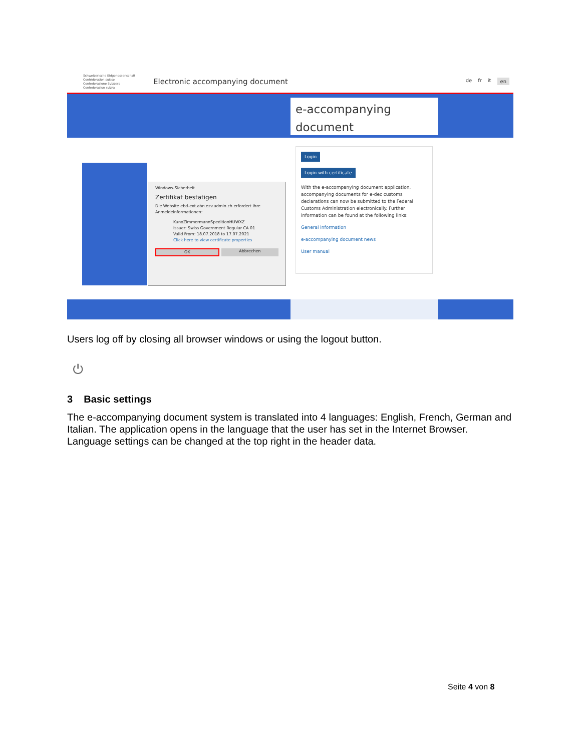Schweizerische Eidgenossenschaft
Confédération suisse
Confederazione Svizzera
Confederaziun svizra
Electronic accompanying document
de fr it en
e-accompanying document
Windows-Sicherheit
Zertifikat bestätigen
Die Website ebd-ext.abn.ezv.admin.ch erfordert Ihre Anmeldeinformationen:
KunoZimmermannSpeditionHUWXZ
Issuer: Swiss Government Regular CA 01
Valid From: 18.07.2018 to 17.07.2021
Click here to view certificate properties
OK Abbrechen
Login
Login with certificate
With the e-accompanying document application, accompanying documents for e-dec customs declarations can now be submitted to the Federal Customs Administration electronically. Further information can be found at the following links:
General information
e-accompanying document news
User manual
Users log off by closing all browser windows or using the logout button.
⏻
3 Basic settings
The e-accompanying document system is translated into 4 languages: English, French, German and Italian. The application opens in the language that the user has set in the Internet Browser. Language settings can be changed at the top right in the header data.
Seite 4 von 8